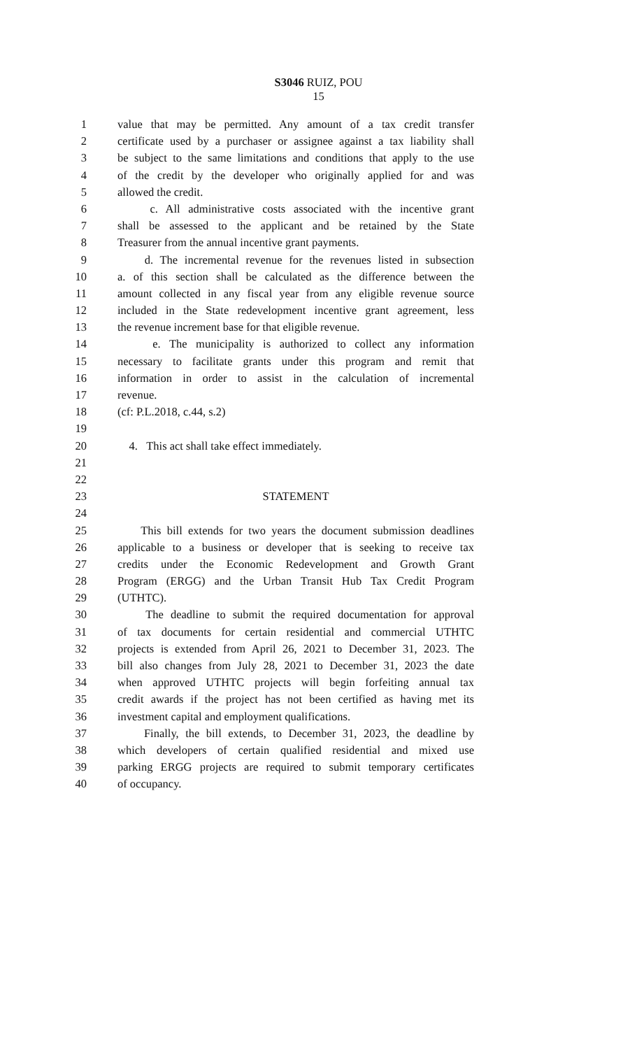S3046 RUIZ, POU
15
1 value that may be permitted. Any amount of a tax credit transfer
2 certificate used by a purchaser or assignee against a tax liability shall
3 be subject to the same limitations and conditions that apply to the use
4 of the credit by the developer who originally applied for and was
5 allowed the credit.
6 c. All administrative costs associated with the incentive grant
7 shall be assessed to the applicant and be retained by the State
8 Treasurer from the annual incentive grant payments.
9 d. The incremental revenue for the revenues listed in subsection
10 a. of this section shall be calculated as the difference between the
11 amount collected in any fiscal year from any eligible revenue source
12 included in the State redevelopment incentive grant agreement, less
13 the revenue increment base for that eligible revenue.
14 e. The municipality is authorized to collect any information
15 necessary to facilitate grants under this program and remit that
16 information in order to assist in the calculation of incremental
17 revenue.
18 (cf: P.L.2018, c.44, s.2)
19
20 4. This act shall take effect immediately.
21
22
23 STATEMENT
24
25 This bill extends for two years the document submission deadlines
26 applicable to a business or developer that is seeking to receive tax
27 credits under the Economic Redevelopment and Growth Grant
28 Program (ERGG) and the Urban Transit Hub Tax Credit Program
29 (UTHTC).
30 The deadline to submit the required documentation for approval
31 of tax documents for certain residential and commercial UTHTC
32 projects is extended from April 26, 2021 to December 31, 2023. The
33 bill also changes from July 28, 2021 to December 31, 2023 the date
34 when approved UTHTC projects will begin forfeiting annual tax
35 credit awards if the project has not been certified as having met its
36 investment capital and employment qualifications.
37 Finally, the bill extends, to December 31, 2023, the deadline by
38 which developers of certain qualified residential and mixed use
39 parking ERGG projects are required to submit temporary certificates
40 of occupancy.